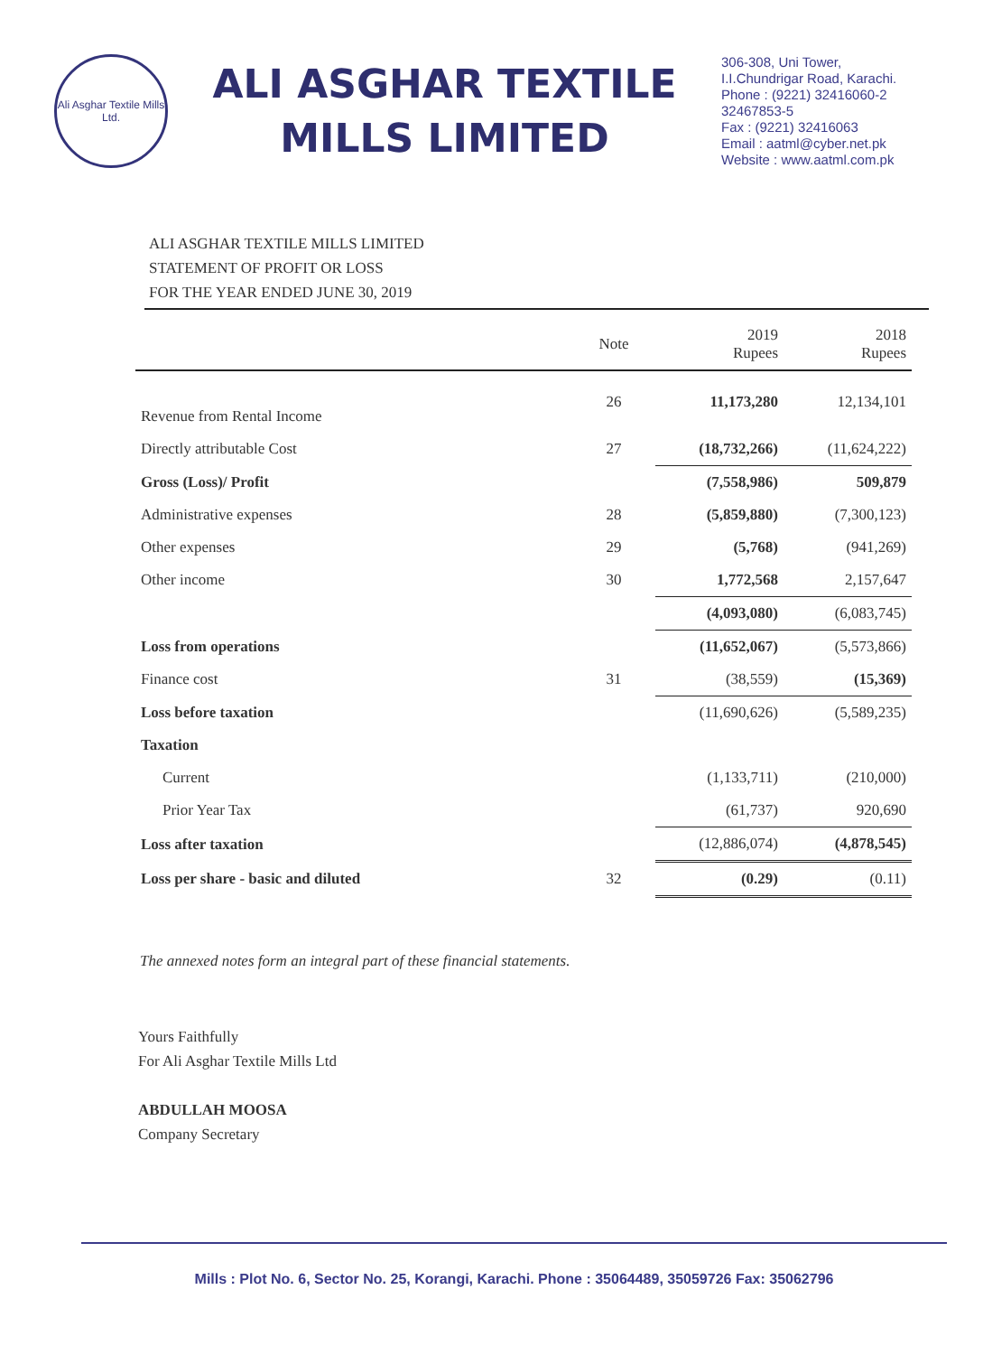Ali Asghar Textile Mills Ltd.
ALI ASGHAR TEXTILE
MILLS LIMITED
306-308, Uni Tower,
I.I.Chundrigar Road, Karachi.
Phone : (9221) 32416060-2
32467853-5
Fax : (9221) 32416063
Email : aatml@cyber.net.pk
Website : www.aatml.com.pk
ALI ASGHAR TEXTILE MILLS LIMITED
STATEMENT OF PROFIT OR LOSS
FOR THE YEAR ENDED JUNE 30, 2019
| | Note | 2019 Rupees | 2018 Rupees |
| --- | --- | --- | --- |
| Revenue from Rental Income | 26 | 11,173,280 | 12,134,101 |
| Directly attributable Cost | 27 | (18,732,266) | (11,624,222) |
| Gross (Loss)/ Profit | | (7,558,986) | 509,879 |
| Administrative expenses | 28 | (5,859,880) | (7,300,123) |
| Other expenses | 29 | (5,768) | (941,269) |
| Other income | 30 | 1,772,568 | 2,157,647 |
| | | (4,093,080) | (6,083,745) |
| Loss from operations | | (11,652,067) | (5,573,866) |
| Finance cost | 31 | (38,559) | (15,369) |
| Loss before taxation | | (11,690,626) | (5,589,235) |
| Taxation | | | |
| Current | | (1,133,711) | (210,000) |
| Prior Year Tax | | (61,737) | 920,690 |
| Loss after taxation | | (12,886,074) | (4,878,545) |
| Loss per share - basic and diluted | 32 | (0.29) | (0.11) |
The annexed notes form an integral part of these financial statements.
Yours Faithfully
For Ali Asghar Textile Mills Ltd
ABDULLAH MOOSA
Company Secretary
Mills : Plot No. 6, Sector No. 25, Korangi, Karachi. Phone : 35064489, 35059726 Fax: 35062796